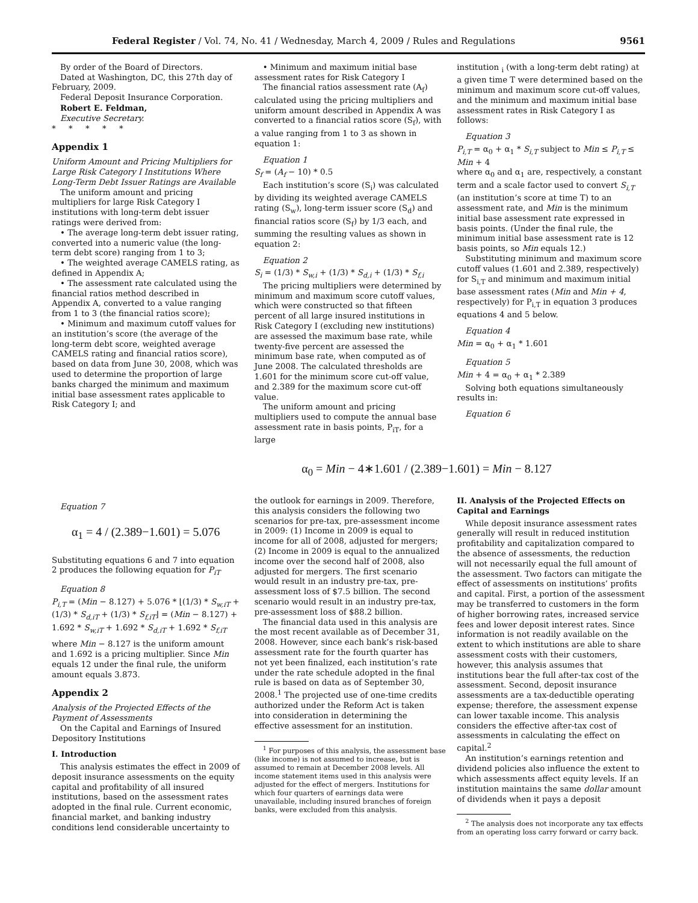Federal Register / Vol. 74, No. 41 / Wednesday, March 4, 2009 / Rules and Regulations 9561
By order of the Board of Directors.
Dated at Washington, DC, this 27th day of February, 2009.
Federal Deposit Insurance Corporation.
Robert E. Feldman,
Executive Secretary.
* * * * *
Appendix 1
Uniform Amount and Pricing Multipliers for Large Risk Category I Institutions Where Long-Term Debt Issuer Ratings are Available
The uniform amount and pricing multipliers for large Risk Category I institutions with long-term debt issuer ratings were derived from:
• The average long-term debt issuer rating, converted into a numeric value (the long-term debt score) ranging from 1 to 3;
• The weighted average CAMELS rating, as defined in Appendix A;
• The assessment rate calculated using the financial ratios method described in Appendix A, converted to a value ranging from 1 to 3 (the financial ratios score);
• Minimum and maximum cutoff values for an institution’s score (the average of the long-term debt score, weighted average CAMELS rating and financial ratios score), based on data from June 30, 2008, which was used to determine the proportion of large banks charged the minimum and maximum initial base assessment rates applicable to Risk Category I; and
• Minimum and maximum initial base assessment rates for Risk Category I
The financial ratios assessment rate (A<sub>f</sub>) calculated using the pricing multipliers and uniform amount described in Appendix A was converted to a financial ratios score (S<sub>f</sub>), with a value ranging from 1 to 3 as shown in equation 1:
Equation 1
S<sub>f</sub> = (A<sub>f</sub> − 10) * 0.5
Each institution’s score (S<sub>i</sub>) was calculated by dividing its weighted average CAMELS rating (S<sub>w</sub>), long-term issuer score (S<sub>d</sub>) and financial ratios score (S<sub>f</sub>) by 1/3 each, and summing the resulting values as shown in equation 2:
Equation 2
S<sub>i</sub> = (1/3) * S<sub>w,i</sub> + (1/3) * S<sub>d,i</sub> + (1/3) * S<sub>f,i</sub>
The pricing multipliers were determined by minimum and maximum score cutoff values, which were constructed so that fifteen percent of all large insured institutions in Risk Category I (excluding new institutions) are assessed the maximum base rate, while twenty-five percent are assessed the minimum base rate, when computed as of June 2008. The calculated thresholds are 1.601 for the minimum score cut-off value, and 2.389 for the maximum score cut-off value.
The uniform amount and pricing multipliers used to compute the annual base assessment rate in basis points, P<sub>iT</sub>, for a large
institution <sub>i</sub> (with a long-term debt rating) at a given time T were determined based on the minimum and maximum score cut-off values, and the minimum and maximum initial base assessment rates in Risk Category I as follows:
Equation 3
P<sub>i,T</sub> = α<sub>0</sub> + α<sub>1</sub> * S<sub>i,T</sub> subject to Min ≤ P<sub>i,T</sub> ≤ Min + 4
where α<sub>0</sub> and α<sub>1</sub> are, respectively, a constant term and a scale factor used to convert S<sub>i,T</sub> (an institution’s score at time T) to an assessment rate, and Min is the minimum initial base assessment rate expressed in basis points. (Under the final rule, the minimum initial base assessment rate is 12 basis points, so Min equals 12.)
Substituting minimum and maximum score cutoff values (1.601 and 2.389, respectively) for S<sub>i,T</sub> and minimum and maximum initial base assessment rates (Min and Min + 4, respectively) for P<sub>i,T</sub> in equation 3 produces equations 4 and 5 below.
Equation 4
Min = α<sub>0</sub> + α<sub>1</sub> * 1.601
Equation 5
Min + 4 = α<sub>0</sub> + α<sub>1</sub> * 2.389
Solving both equations simultaneously results in:
Equation 6
α<sub>0</sub> = Min − 4∗1.601 / (2.389−1.601) = Min − 8.127
Equation 7
α<sub>1</sub> = 4 / (2.389−1.601) = 5.076
Substituting equations 6 and 7 into equation 2 produces the following equation for P<sub>iT</sub>
Equation 8
P<sub>i,T</sub> = (Min − 8.127) + 5.076 * ⌊(1/3) * S<sub>w,iT</sub> + (1/3) * S<sub>d,iT</sub> + (1/3) * S<sub>f,iT</sub>⌋ = (Min − 8.127) + 1.692 * S<sub>w,iT</sub> + 1.692 * S<sub>d,iT</sub> + 1.692 * S<sub>f,iT</sub>
where Min − 8.127 is the uniform amount and 1.692 is a pricing multiplier. Since Min equals 12 under the final rule, the uniform amount equals 3.873.
Appendix 2
Analysis of the Projected Effects of the Payment of Assessments
On the Capital and Earnings of Insured Depository Institutions
I. Introduction
This analysis estimates the effect in 2009 of deposit insurance assessments on the equity capital and profitability of all insured institutions, based on the assessment rates adopted in the final rule. Current economic, financial market, and banking industry conditions lend considerable uncertainty to
the outlook for earnings in 2009. Therefore, this analysis considers the following two scenarios for pre-tax, pre-assessment income in 2009: (1) Income in 2009 is equal to income for all of 2008, adjusted for mergers; (2) Income in 2009 is equal to the annualized income over the second half of 2008, also adjusted for mergers. The first scenario would result in an industry pre-tax, pre-assessment loss of $7.5 billion. The second scenario would result in an industry pre-tax, pre-assessment loss of $88.2 billion.
The financial data used in this analysis are the most recent available as of December 31, 2008. However, since each bank’s risk-based assessment rate for the fourth quarter has not yet been finalized, each institution’s rate under the rate schedule adopted in the final rule is based on data as of September 30, 2008.<sup>1</sup> The projected use of one-time credits authorized under the Reform Act is taken into consideration in determining the effective assessment for an institution.
<sup>1</sup> For purposes of this analysis, the assessment base (like income) is not assumed to increase, but is assumed to remain at December 2008 levels. All income statement items used in this analysis were adjusted for the effect of mergers. Institutions for which four quarters of earnings data were unavailable, including insured branches of foreign banks, were excluded from this analysis.
II. Analysis of the Projected Effects on Capital and Earnings
While deposit insurance assessment rates generally will result in reduced institution profitability and capitalization compared to the absence of assessments, the reduction will not necessarily equal the full amount of the assessment. Two factors can mitigate the effect of assessments on institutions’ profits and capital. First, a portion of the assessment may be transferred to customers in the form of higher borrowing rates, increased service fees and lower deposit interest rates. Since information is not readily available on the extent to which institutions are able to share assessment costs with their customers, however, this analysis assumes that institutions bear the full after-tax cost of the assessment. Second, deposit insurance assessments are a tax-deductible operating expense; therefore, the assessment expense can lower taxable income. This analysis considers the effective after-tax cost of assessments in calculating the effect on capital.<sup>2</sup>
An institution’s earnings retention and dividend policies also influence the extent to which assessments affect equity levels. If an institution maintains the same dollar amount of dividends when it pays a deposit
<sup>2</sup> The analysis does not incorporate any tax effects from an operating loss carry forward or carry back.